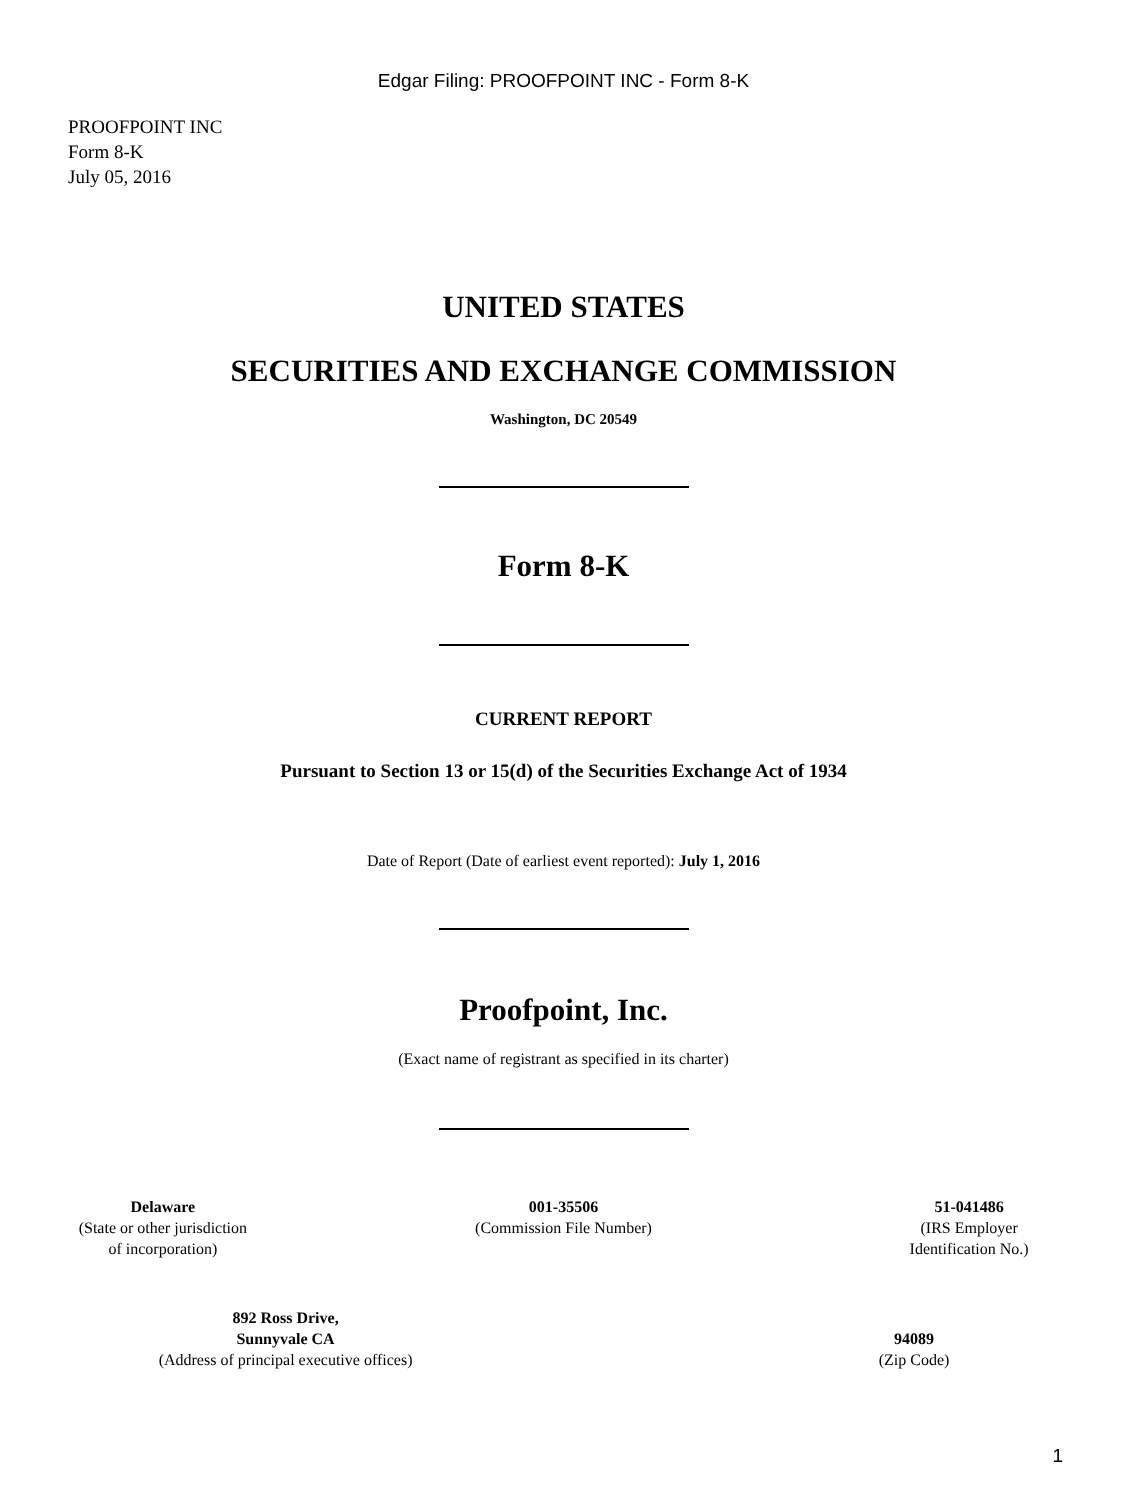Edgar Filing: PROOFPOINT INC - Form 8-K
PROOFPOINT INC
Form 8-K
July 05, 2016
UNITED STATES
SECURITIES AND EXCHANGE COMMISSION
Washington, DC 20549
Form 8-K
CURRENT REPORT
Pursuant to Section 13 or 15(d) of the Securities Exchange Act of 1934
Date of Report (Date of earliest event reported): July 1, 2016
Proofpoint, Inc.
(Exact name of registrant as specified in its charter)
| Delaware (State or other jurisdiction of incorporation) | 001-35506 (Commission File Number) | 51-041486 (IRS Employer Identification No.) |
| 892 Ross Drive, Sunnyvale CA (Address of principal executive offices) | 94089 (Zip Code) |
1